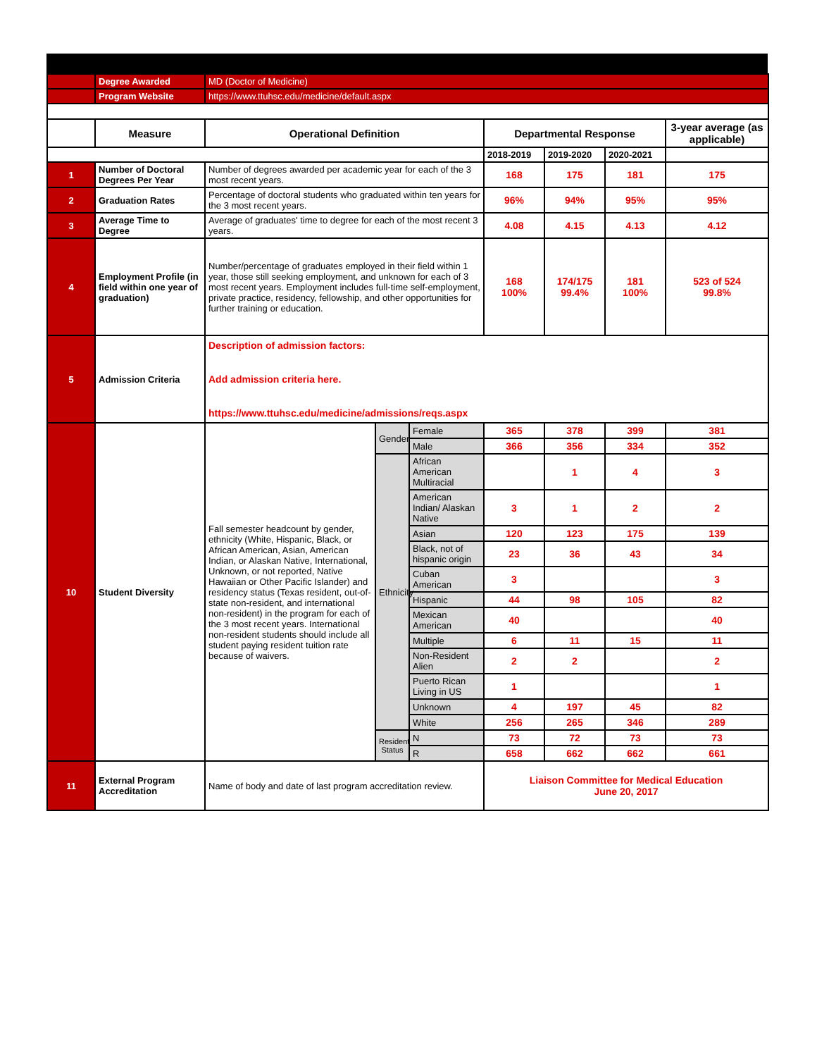| | Degree Awarded | MD (Doctor of Medicine) | | | | | | |
| | Program Website | https://www.ttuhsc.edu/medicine/default.aspx | | | | | | |
| | Measure | Operational Definition | | | Departmental Response | | | 3-year average (as applicable) |
| | | | | | 2018-2019 | 2019-2020 | 2020-2021 | |
| 1 | Number of Doctoral Degrees Per Year | Number of degrees awarded per academic year for each of the 3 most recent years. | | | 168 | 175 | 181 | 175 |
| 2 | Graduation Rates | Percentage of doctoral students who graduated within ten years for the 3 most recent years. | | | 96% | 94% | 95% | 95% |
| 3 | Average Time to Degree | Average of graduates' time to degree for each of the most recent 3 years. | | | 4.08 | 4.15 | 4.13 | 4.12 |
| 4 | Employment Profile (in field within one year of graduation) | Number/percentage of graduates employed in their field within 1 year, those still seeking employment, and unknown for each of 3 most recent years. Employment includes full-time self-employment, private practice, residency, fellowship, and other opportunities for further training or education. | | | 168 100% | 174/175 99.4% | 181 100% | 523 of 524 99.8% |
| 5 | Admission Criteria | Description of admission factors: Add admission criteria here. https://www.ttuhsc.edu/medicine/admissions/reqs.aspx | | | | | | |
| 10 | Student Diversity | Fall semester headcount by gender, ethnicity (White, Hispanic, Black, or African American, Asian, American Indian, or Alaskan Native, International, Unknown, or not reported, Native Hawaiian or Other Pacific Islander) and residency status (Texas resident, out-of-state non-resident, and international non-resident) in the program for each of the 3 most recent years. International non-resident students should include all student paying resident tuition rate because of waivers. | Gender | Female | 365 | 378 | 399 | 381 |
| | | | | Male | 366 | 356 | 334 | 352 |
| | | | Ethnicity | African American Multiracial | | 1 | 4 | 3 |
| | | | | American Indian/ Alaskan Native | 3 | 1 | 2 | 2 |
| | | | | Asian | 120 | 123 | 175 | 139 |
| | | | | Black, not of hispanic origin | 23 | 36 | 43 | 34 |
| | | | | Cuban American | 3 | | | 3 |
| | | | | Hispanic | 44 | 98 | 105 | 82 |
| | | | | Mexican American | 40 | | | 40 |
| | | | | Multiple | 6 | 11 | 15 | 11 |
| | | | | Non-Resident Alien | 2 | 2 | | 2 |
| | | | | Puerto Rican Living in US | 1 | | | 1 |
| | | | | Unknown | 4 | 197 | 45 | 82 |
| | | | | White | 256 | 265 | 346 | 289 |
| | | | Resident Status | N | 73 | 72 | 73 | 73 |
| | | | | R | 658 | 662 | 662 | 661 |
| 11 | External Program Accreditation | Name of body and date of last program accreditation review. | | | Liaison Committee for Medical Education June 20, 2017 | | | |